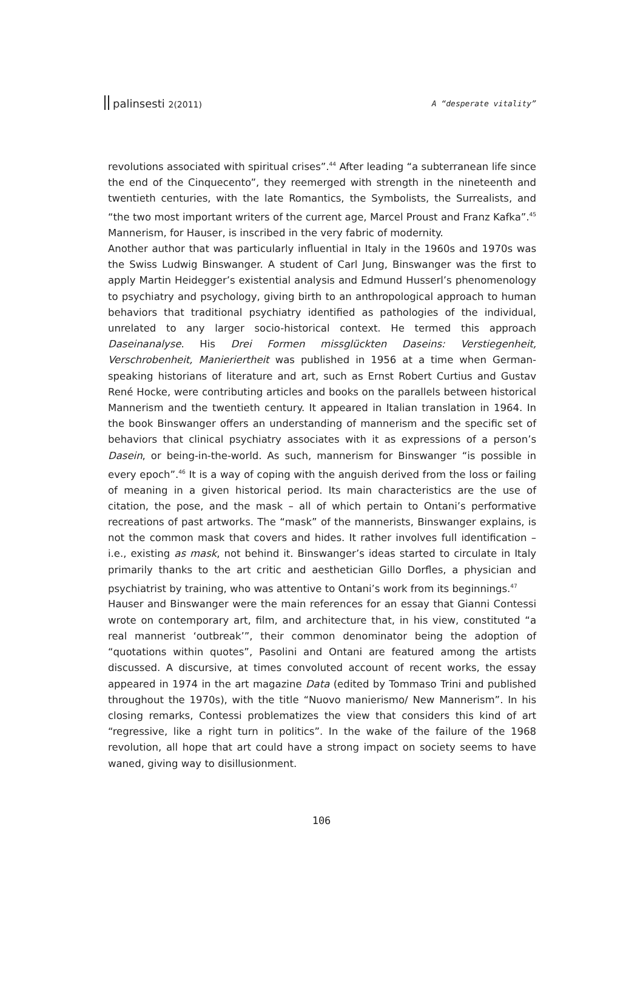palinsesti 2(2011) A “desperate vitality”
revolutions associated with spiritual crises”.<sup>44</sup> After leading “a subterranean life since the end of the Cinquecento”, they reemerged with strength in the nineteenth and twentieth centuries, with the late Romantics, the Symbolists, the Surrealists, and “the two most important writers of the current age, Marcel Proust and Franz Kafka”.<sup>45</sup> Mannerism, for Hauser, is inscribed in the very fabric of modernity.
Another author that was particularly influential in Italy in the 1960s and 1970s was the Swiss Ludwig Binswanger. A student of Carl Jung, Binswanger was the first to apply Martin Heidegger’s existential analysis and Edmund Husserl’s phenomenology to psychiatry and psychology, giving birth to an anthropological approach to human behaviors that traditional psychiatry identified as pathologies of the individual, unrelated to any larger socio-historical context. He termed this approach Daseinanalyse. His Drei Formen missglückten Daseins: Verstiegenheit, Verschrobenheit, Manieriertheit was published in 1956 at a time when German-speaking historians of literature and art, such as Ernst Robert Curtius and Gustav René Hocke, were contributing articles and books on the parallels between historical Mannerism and the twentieth century. It appeared in Italian translation in 1964. In the book Binswanger offers an understanding of mannerism and the specific set of behaviors that clinical psychiatry associates with it as expressions of a person’s Dasein, or being-in-the-world. As such, mannerism for Binswanger “is possible in every epoch”.<sup>46</sup> It is a way of coping with the anguish derived from the loss or failing of meaning in a given historical period. Its main characteristics are the use of citation, the pose, and the mask – all of which pertain to Ontani’s performative recreations of past artworks. The “mask” of the mannerists, Binswanger explains, is not the common mask that covers and hides. It rather involves full identification – i.e., existing as mask, not behind it. Binswanger’s ideas started to circulate in Italy primarily thanks to the art critic and aesthetician Gillo Dorfles, a physician and psychiatrist by training, who was attentive to Ontani’s work from its beginnings.<sup>47</sup>
Hauser and Binswanger were the main references for an essay that Gianni Contessi wrote on contemporary art, film, and architecture that, in his view, constituted “a real mannerist ‘outbreak’”, their common denominator being the adoption of “quotations within quotes”, Pasolini and Ontani are featured among the artists discussed. A discursive, at times convoluted account of recent works, the essay appeared in 1974 in the art magazine Data (edited by Tommaso Trini and published throughout the 1970s), with the title “Nuovo manierismo/ New Mannerism”. In his closing remarks, Contessi problematizes the view that considers this kind of art “regressive, like a right turn in politics”. In the wake of the failure of the 1968 revolution, all hope that art could have a strong impact on society seems to have waned, giving way to disillusionment.
106